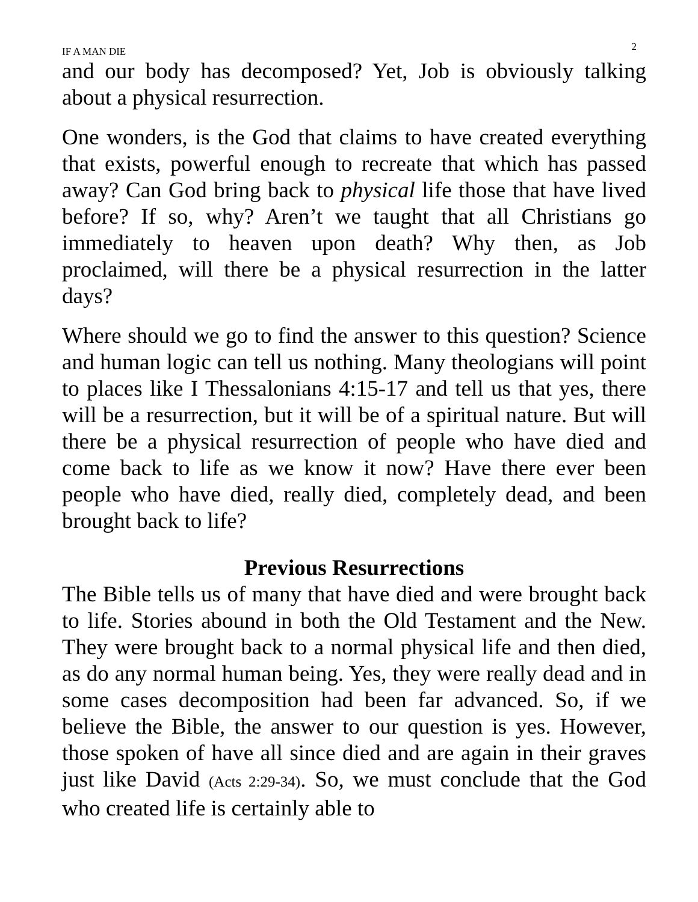IF A MAN DIE 2
and our body has decomposed? Yet, Job is obviously talking about a physical resurrection.
One wonders, is the God that claims to have created everything that exists, powerful enough to recreate that which has passed away? Can God bring back to physical life those that have lived before? If so, why? Aren’t we taught that all Christians go immediately to heaven upon death? Why then, as Job proclaimed, will there be a physical resurrection in the latter days?
Where should we go to find the answer to this question? Science and human logic can tell us nothing. Many theologians will point to places like I Thessalonians 4:15-17 and tell us that yes, there will be a resurrection, but it will be of a spiritual nature. But will there be a physical resurrection of people who have died and come back to life as we know it now? Have there ever been people who have died, really died, completely dead, and been brought back to life?
Previous Resurrections
The Bible tells us of many that have died and were brought back to life. Stories abound in both the Old Testament and the New. They were brought back to a normal physical life and then died, as do any normal human being. Yes, they were really dead and in some cases decomposition had been far advanced. So, if we believe the Bible, the answer to our question is yes. However, those spoken of have all since died and are again in their graves just like David (Acts 2:29-34). So, we must conclude that the God who created life is certainly able to